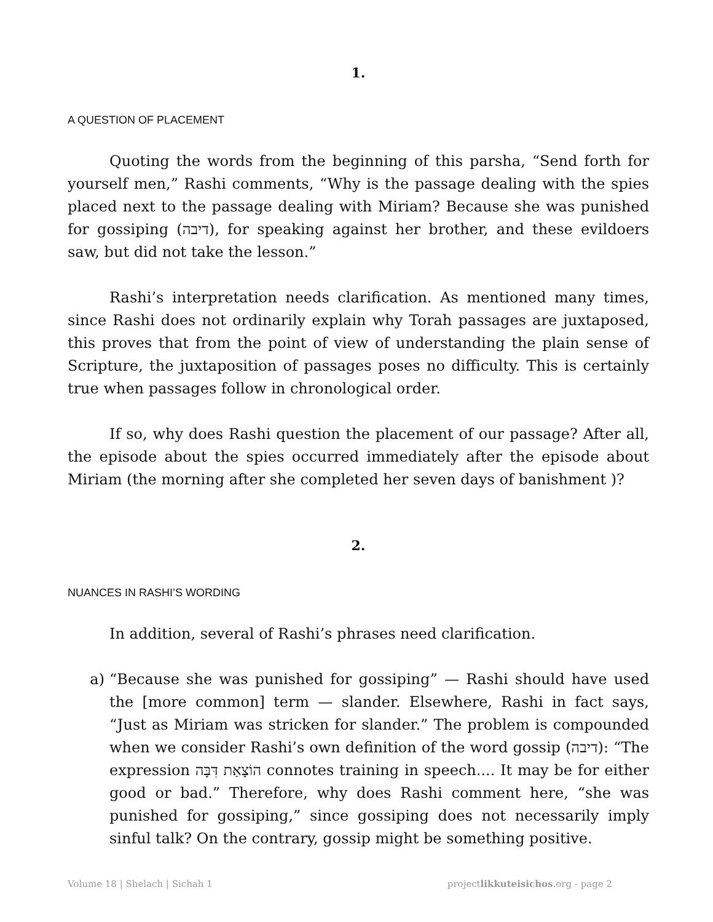1.
A QUESTION OF PLACEMENT
Quoting the words from the beginning of this parsha, “Send forth for yourself men,” Rashi comments, “Why is the passage dealing with the spies placed next to the passage dealing with Miriam? Because she was punished for gossiping (דיבה), for speaking against her brother, and these evildoers saw, but did not take the lesson.”
Rashi’s interpretation needs clarification. As mentioned many times, since Rashi does not ordinarily explain why Torah passages are juxtaposed, this proves that from the point of view of understanding the plain sense of Scripture, the juxtaposition of passages poses no difficulty. This is certainly true when passages follow in chronological order.
If so, why does Rashi question the placement of our passage? After all, the episode about the spies occurred immediately after the episode about Miriam (the morning after she completed her seven days of banishment )?
2.
NUANCES IN RASHI’S WORDING
In addition, several of Rashi’s phrases need clarification.
a) “Because she was punished for gossiping” — Rashi should have used the [more common] term — slander. Elsewhere, Rashi in fact says, “Just as Miriam was stricken for slander.” The problem is compounded when we consider Rashi’s own definition of the word gossip (דיבה): “The expression הוֹצָאַת דִּבָּה connotes training in speech.... It may be for either good or bad.” Therefore, why does Rashi comment here, “she was punished for gossiping,” since gossiping does not necessarily imply sinful talk? On the contrary, gossip might be something positive.
Volume 18 | Shelach | Sichah 1 projectlikkuteisichos.org - page 2